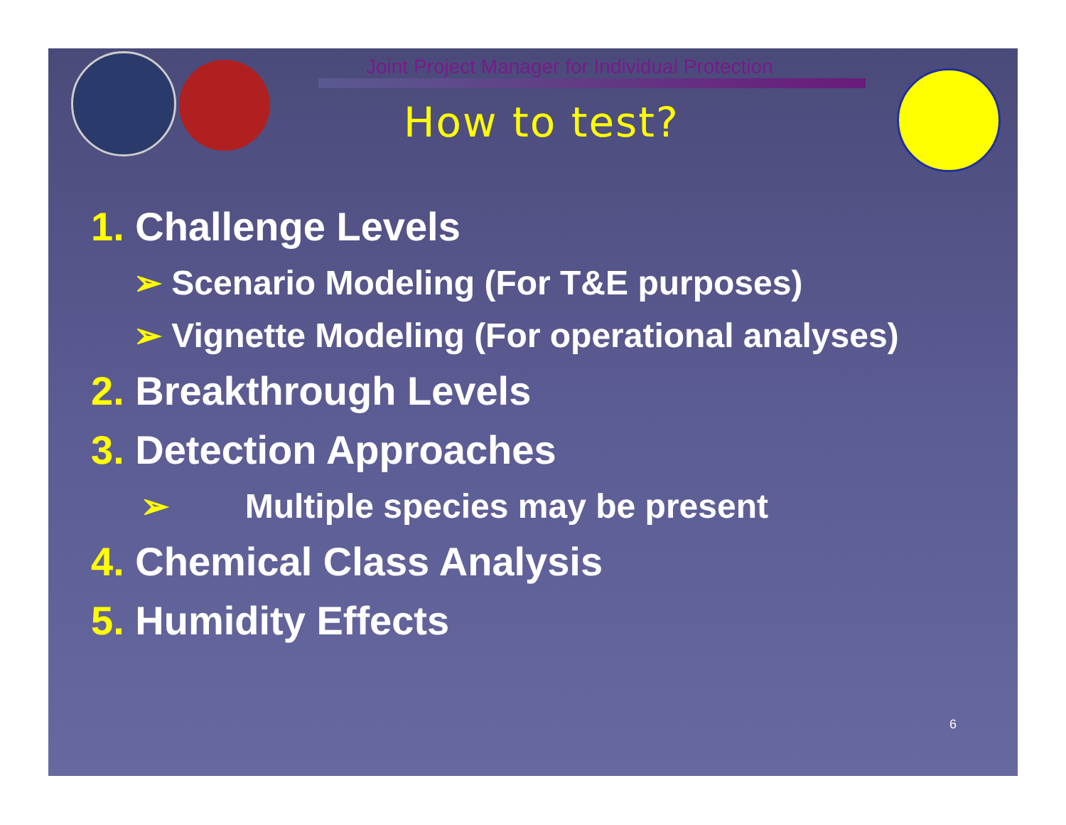Joint Project Manager for Individual Protection
How to test?
1. Challenge Levels
➢ Scenario Modeling (For T&E purposes)
➢ Vignette Modeling (For operational analyses)
2. Breakthrough Levels
3. Detection Approaches
➢ Multiple species may be present
4. Chemical Class Analysis
5. Humidity Effects
6